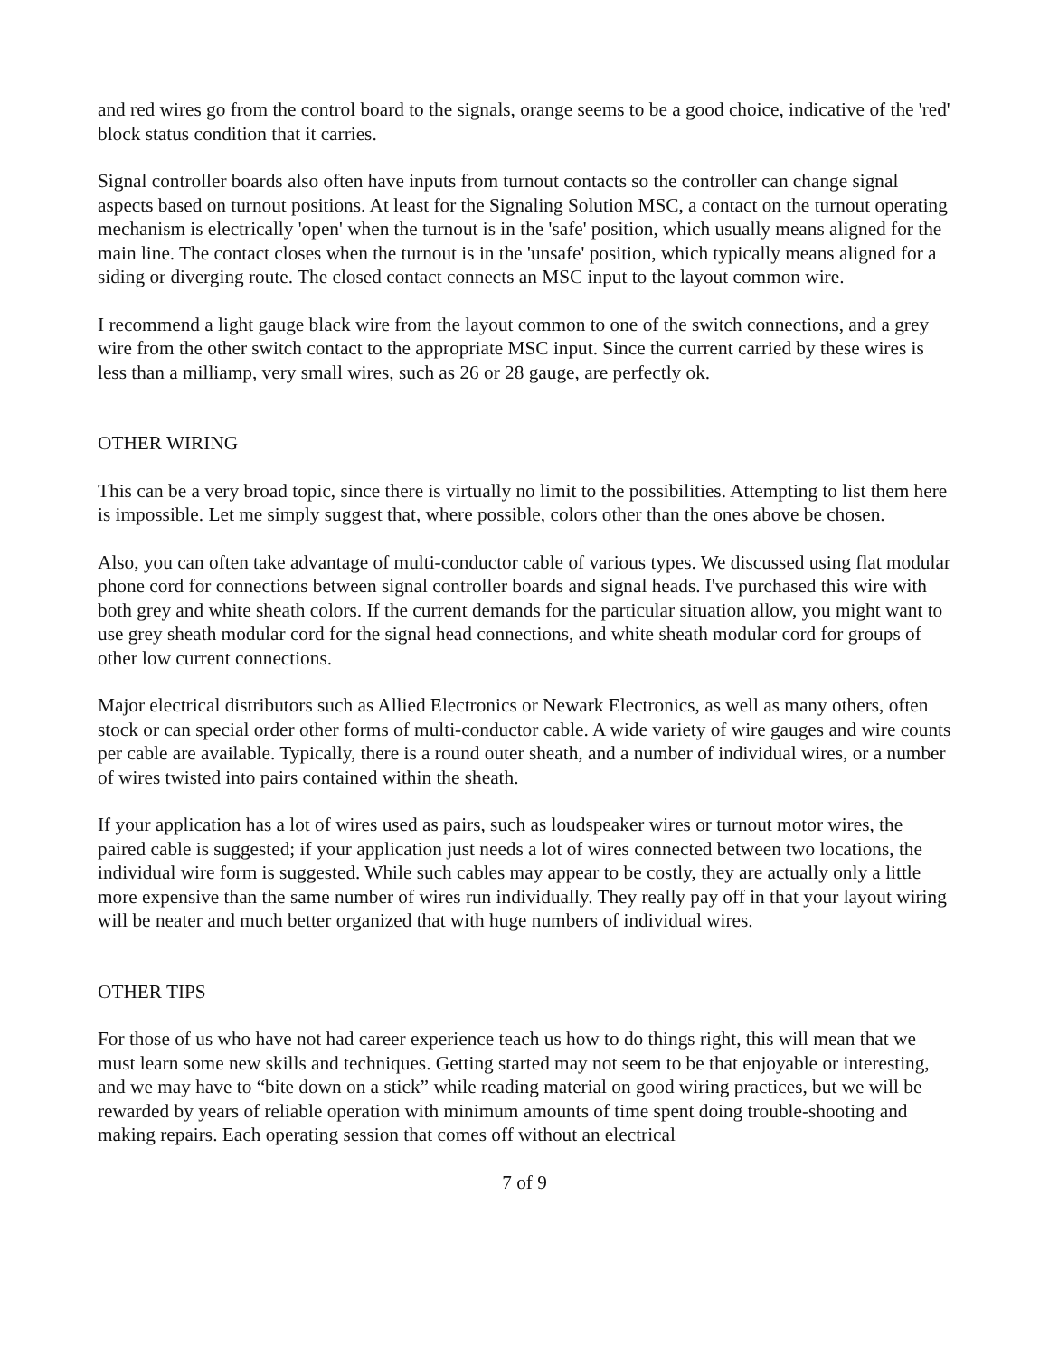and red wires go from the control board to the signals, orange seems to be a good choice, indicative of the 'red' block status condition that it carries.
Signal controller boards also often have inputs from turnout contacts so the controller can change signal aspects based on turnout positions. At least for the Signaling Solution MSC, a contact on the turnout operating mechanism is electrically 'open' when the turnout is in the 'safe' position, which usually means aligned for the main line. The contact closes when the turnout is in the 'unsafe' position, which typically means aligned for a siding or diverging route. The closed contact connects an MSC input to the layout common wire.
I recommend a light gauge black wire from the layout common to one of the switch connections, and a grey wire from the other switch contact to the appropriate MSC input. Since the current carried by these wires is less than a milliamp, very small wires, such as 26 or 28 gauge, are perfectly ok.
OTHER WIRING
This can be a very broad topic, since there is virtually no limit to the possibilities. Attempting to list them here is impossible. Let me simply suggest that, where possible, colors other than the ones above be chosen.
Also, you can often take advantage of multi-conductor cable of various types. We discussed using flat modular phone cord for connections between signal controller boards and signal heads. I've purchased this wire with both grey and white sheath colors. If the current demands for the particular situation allow, you might want to use grey sheath modular cord for the signal head connections, and white sheath modular cord for groups of other low current connections.
Major electrical distributors such as Allied Electronics or Newark Electronics, as well as many others, often stock or can special order other forms of multi-conductor cable. A wide variety of wire gauges and wire counts per cable are available. Typically, there is a round outer sheath, and a number of individual wires, or a number of wires twisted into pairs contained within the sheath.
If your application has a lot of wires used as pairs, such as loudspeaker wires or turnout motor wires, the paired cable is suggested; if your application just needs a lot of wires connected between two locations, the individual wire form is suggested. While such cables may appear to be costly, they are actually only a little more expensive than the same number of wires run individually. They really pay off in that your layout wiring will be neater and much better organized that with huge numbers of individual wires.
OTHER TIPS
For those of us who have not had career experience teach us how to do things right, this will mean that we must learn some new skills and techniques. Getting started may not seem to be that enjoyable or interesting, and we may have to “bite down on a stick” while reading material on good wiring practices, but we will be rewarded by years of reliable operation with minimum amounts of time spent doing trouble-shooting and making repairs. Each operating session that comes off without an electrical
7 of 9